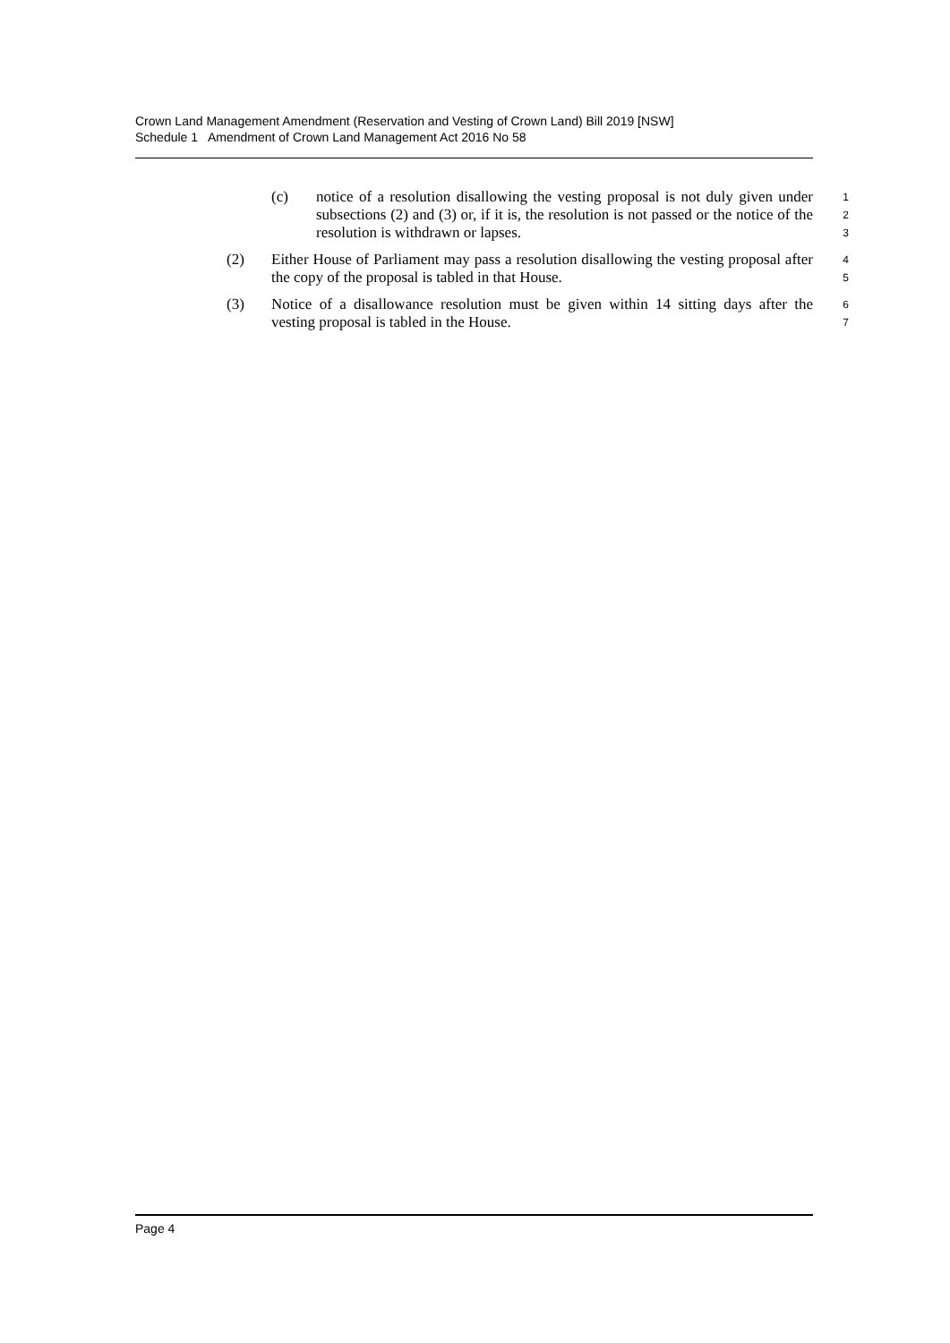Crown Land Management Amendment (Reservation and Vesting of Crown Land) Bill 2019 [NSW]
Schedule 1 Amendment of Crown Land Management Act 2016 No 58
(c) notice of a resolution disallowing the vesting proposal is not duly given under subsections (2) and (3) or, if it is, the resolution is not passed or the notice of the resolution is withdrawn or lapses.
1
2
3
(2) Either House of Parliament may pass a resolution disallowing the vesting proposal after the copy of the proposal is tabled in that House.
4
5
(3) Notice of a disallowance resolution must be given within 14 sitting days after the vesting proposal is tabled in the House.
6
7
Page 4